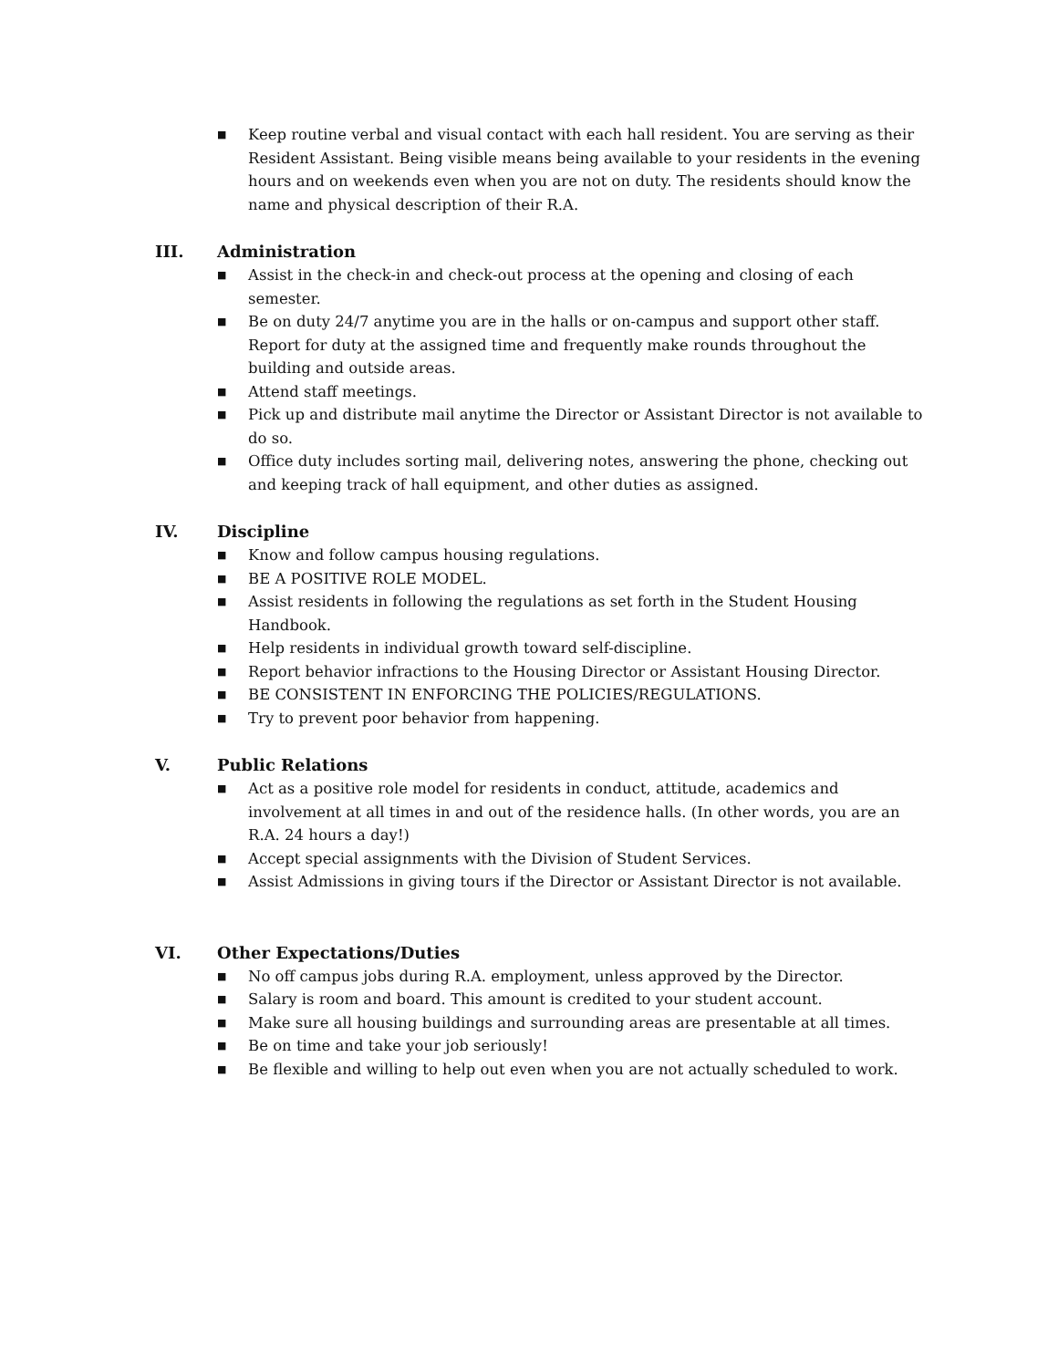■ Keep routine verbal and visual contact with each hall resident. You are serving as their Resident Assistant. Being visible means being available to your residents in the evening hours and on weekends even when you are not on duty. The residents should know the name and physical description of their R.A.
III. Administration
■ Assist in the check-in and check-out process at the opening and closing of each semester.
■ Be on duty 24/7 anytime you are in the halls or on-campus and support other staff. Report for duty at the assigned time and frequently make rounds throughout the building and outside areas.
■ Attend staff meetings.
■ Pick up and distribute mail anytime the Director or Assistant Director is not available to do so.
■ Office duty includes sorting mail, delivering notes, answering the phone, checking out and keeping track of hall equipment, and other duties as assigned.
IV. Discipline
■ Know and follow campus housing regulations.
■ BE A POSITIVE ROLE MODEL.
■ Assist residents in following the regulations as set forth in the Student Housing Handbook.
■ Help residents in individual growth toward self-discipline.
■ Report behavior infractions to the Housing Director or Assistant Housing Director.
■ BE CONSISTENT IN ENFORCING THE POLICIES/REGULATIONS.
■ Try to prevent poor behavior from happening.
V. Public Relations
■ Act as a positive role model for residents in conduct, attitude, academics and involvement at all times in and out of the residence halls. (In other words, you are an R.A. 24 hours a day!)
■ Accept special assignments with the Division of Student Services.
■ Assist Admissions in giving tours if the Director or Assistant Director is not available.
VI. Other Expectations/Duties
■ No off campus jobs during R.A. employment, unless approved by the Director.
■ Salary is room and board. This amount is credited to your student account.
■ Make sure all housing buildings and surrounding areas are presentable at all times.
■ Be on time and take your job seriously!
■ Be flexible and willing to help out even when you are not actually scheduled to work.